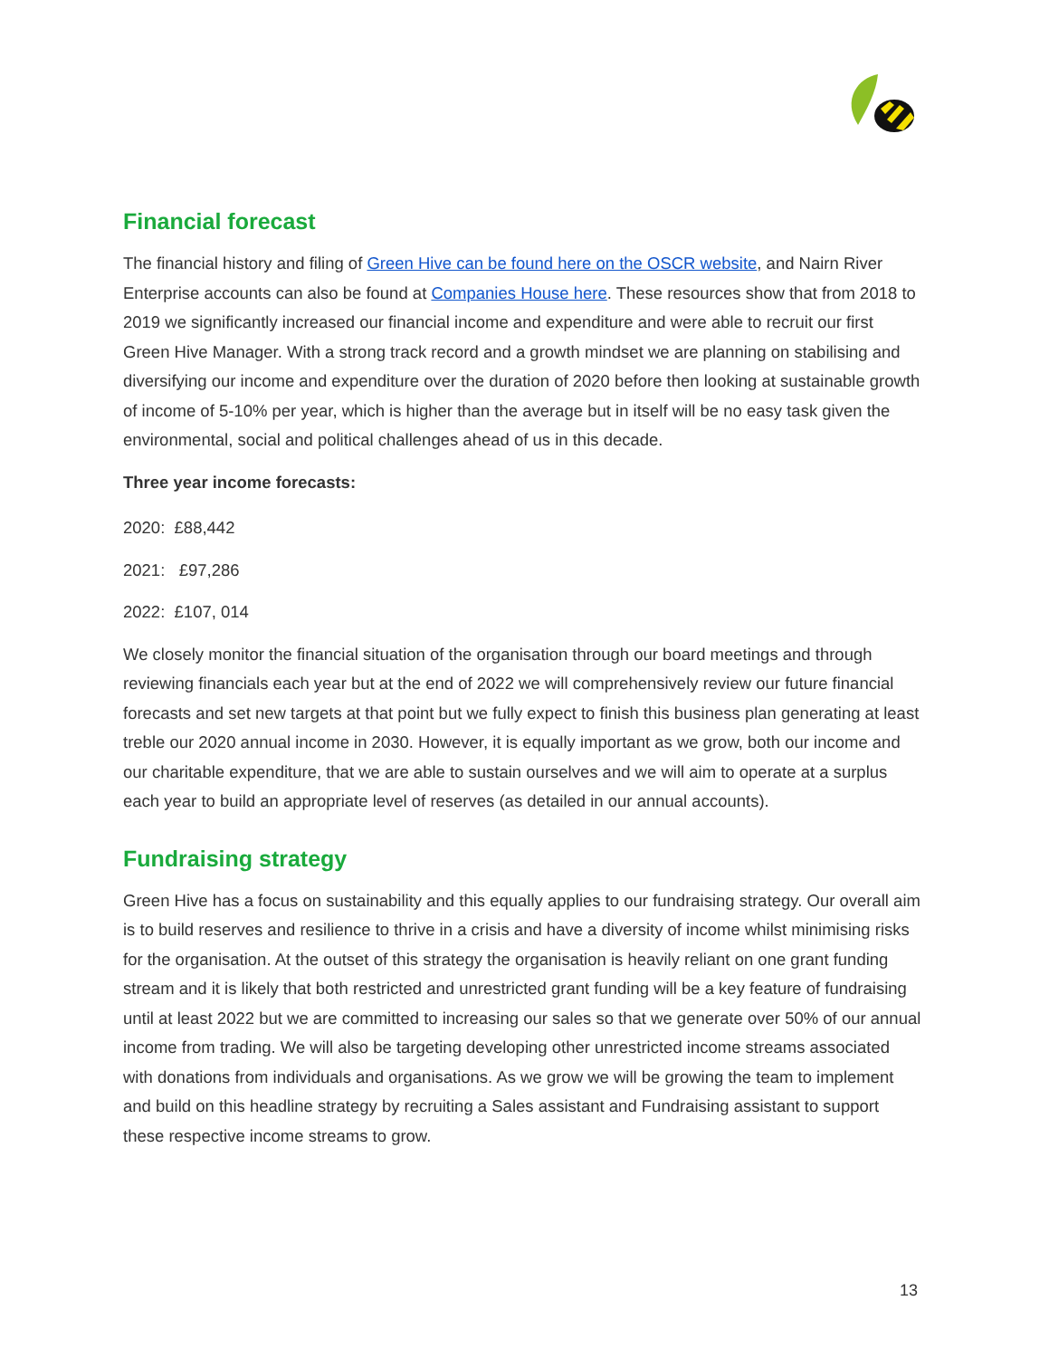Financial forecast
The financial history and filing of Green Hive can be found here on the OSCR website, and Nairn River Enterprise accounts can also be found at Companies House here. These resources show that from 2018 to 2019 we significantly increased our financial income and expenditure and were able to recruit our first Green Hive Manager. With a strong track record and a growth mindset we are planning on stabilising and diversifying our income and expenditure over the duration of 2020 before then looking at sustainable growth of income of 5-10% per year, which is higher than the average but in itself will be no easy task given the environmental, social and political challenges ahead of us in this decade.
Three year income forecasts:
2020: £88,442
2021: £97,286
2022: £107, 014
We closely monitor the financial situation of the organisation through our board meetings and through reviewing financials each year but at the end of 2022 we will comprehensively review our future financial forecasts and set new targets at that point but we fully expect to finish this business plan generating at least treble our 2020 annual income in 2030. However, it is equally important as we grow, both our income and our charitable expenditure, that we are able to sustain ourselves and we will aim to operate at a surplus each year to build an appropriate level of reserves (as detailed in our annual accounts).
Fundraising strategy
Green Hive has a focus on sustainability and this equally applies to our fundraising strategy. Our overall aim is to build reserves and resilience to thrive in a crisis and have a diversity of income whilst minimising risks for the organisation. At the outset of this strategy the organisation is heavily reliant on one grant funding stream and it is likely that both restricted and unrestricted grant funding will be a key feature of fundraising until at least 2022 but we are committed to increasing our sales so that we generate over 50% of our annual income from trading. We will also be targeting developing other unrestricted income streams associated with donations from individuals and organisations. As we grow we will be growing the team to implement and build on this headline strategy by recruiting a Sales assistant and Fundraising assistant to support these respective income streams to grow.
13